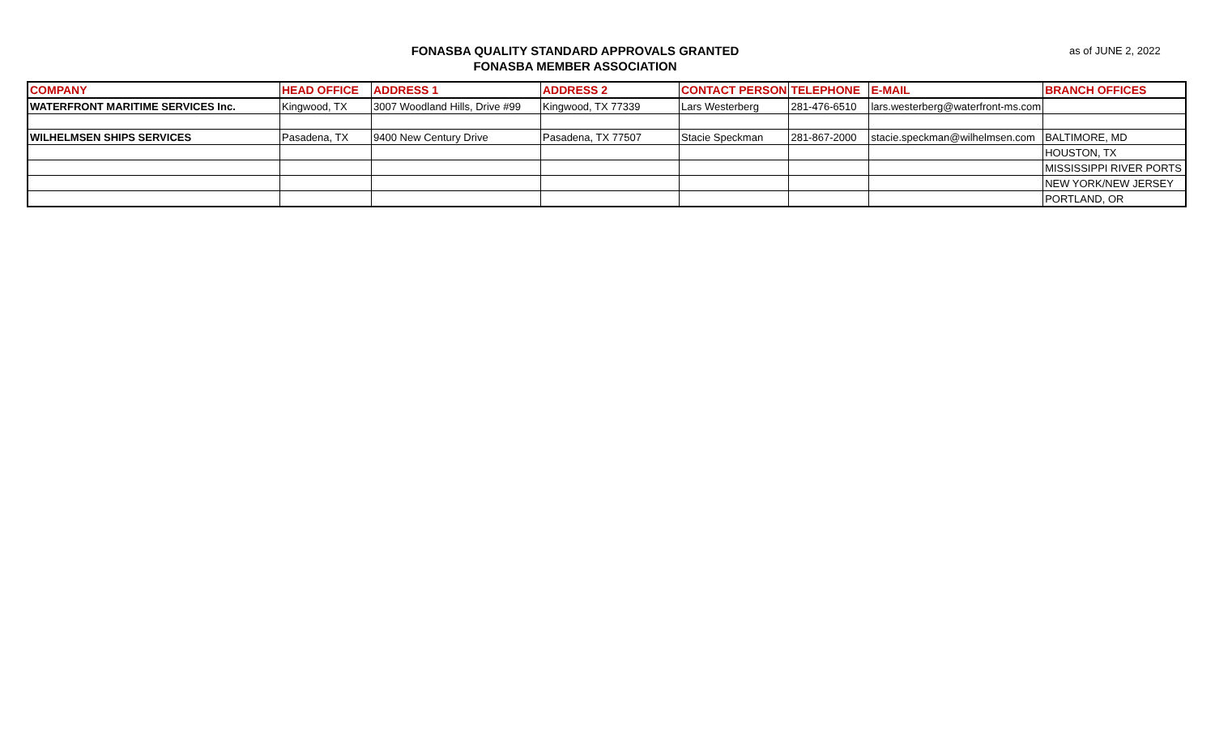FONASBA QUALITY STANDARD APPROVALS GRANTED
FONASBA MEMBER ASSOCIATION
as of JUNE 2, 2022
| COMPANY | HEAD OFFICE | ADDRESS 1 | ADDRESS 2 | CONTACT PERSON | TELEPHONE | E-MAIL | BRANCH OFFICES |
| --- | --- | --- | --- | --- | --- | --- | --- |
| WATERFRONT MARITIME SERVICES Inc. | Kingwood, TX | 3007 Woodland Hills, Drive #99 | Kingwood, TX 77339 | Lars Westerberg | 281-476-6510 | lars.westerberg@waterfront-ms.com | |
| WILHELMSEN SHIPS SERVICES | Pasadena, TX | 9400 New Century Drive | Pasadena, TX 77507 | Stacie Speckman | 281-867-2000 | stacie.speckman@wilhelmsen.com | BALTIMORE, MD |
| | | | | | | | HOUSTON, TX |
| | | | | | | | MISSISSIPPI RIVER PORTS |
| | | | | | | | NEW YORK/NEW JERSEY |
| | | | | | | | PORTLAND, OR |